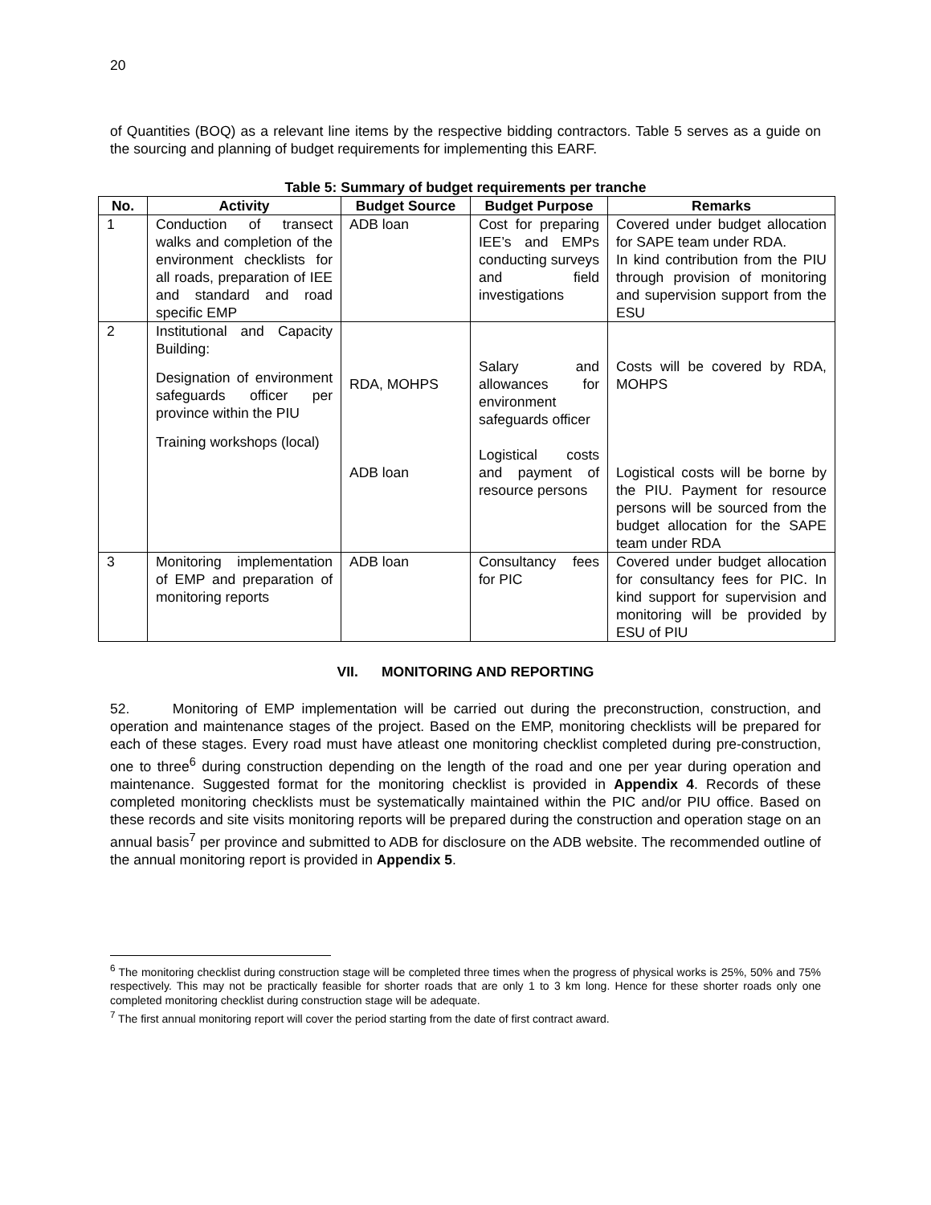20
of Quantities (BOQ) as a relevant line items by the respective bidding contractors. Table 5 serves as a guide on the sourcing and planning of budget requirements for implementing this EARF.
Table 5: Summary of budget requirements per tranche
| No. | Activity | Budget Source | Budget Purpose | Remarks |
| --- | --- | --- | --- | --- |
| 1 | Conduction of transect walks and completion of the environment checklists for all roads, preparation of IEE and standard and road specific EMP | ADB loan | Cost for preparing IEE’s and EMPs conducting surveys and field investigations | Covered under budget allocation for SAPE team under RDA. In kind contribution from the PIU through provision of monitoring and supervision support from the ESU |
| 2 | Institutional and Capacity Building: Designation of environment safeguards officer per province within the PIU Training workshops (local) | RDA, MOHPS ADB loan | Salary and allowances for environment safeguards officer Logistical costs and payment of resource persons | Costs will be covered by RDA, MOHPS Logistical costs will be borne by the PIU. Payment for resource persons will be sourced from the budget allocation for the SAPE team under RDA |
| 3 | Monitoring implementation of EMP and preparation of monitoring reports | ADB loan | Consultancy fees for PIC | Covered under budget allocation for consultancy fees for PIC. In kind support for supervision and monitoring will be provided by ESU of PIU |
VII. MONITORING AND REPORTING
52. Monitoring of EMP implementation will be carried out during the preconstruction, construction, and operation and maintenance stages of the project. Based on the EMP, monitoring checklists will be prepared for each of these stages. Every road must have atleast one monitoring checklist completed during pre-construction, one to three<sup>6</sup> during construction depending on the length of the road and one per year during operation and maintenance. Suggested format for the monitoring checklist is provided in Appendix 4. Records of these completed monitoring checklists must be systematically maintained within the PIC and/or PIU office. Based on these records and site visits monitoring reports will be prepared during the construction and operation stage on an annual basis<sup>7</sup> per province and submitted to ADB for disclosure on the ADB website. The recommended outline of the annual monitoring report is provided in Appendix 5.
<sup>6</sup> The monitoring checklist during construction stage will be completed three times when the progress of physical works is 25%, 50% and 75% respectively. This may not be practically feasible for shorter roads that are only 1 to 3 km long. Hence for these shorter roads only one completed monitoring checklist during construction stage will be adequate.
<sup>7</sup> The first annual monitoring report will cover the period starting from the date of first contract award.